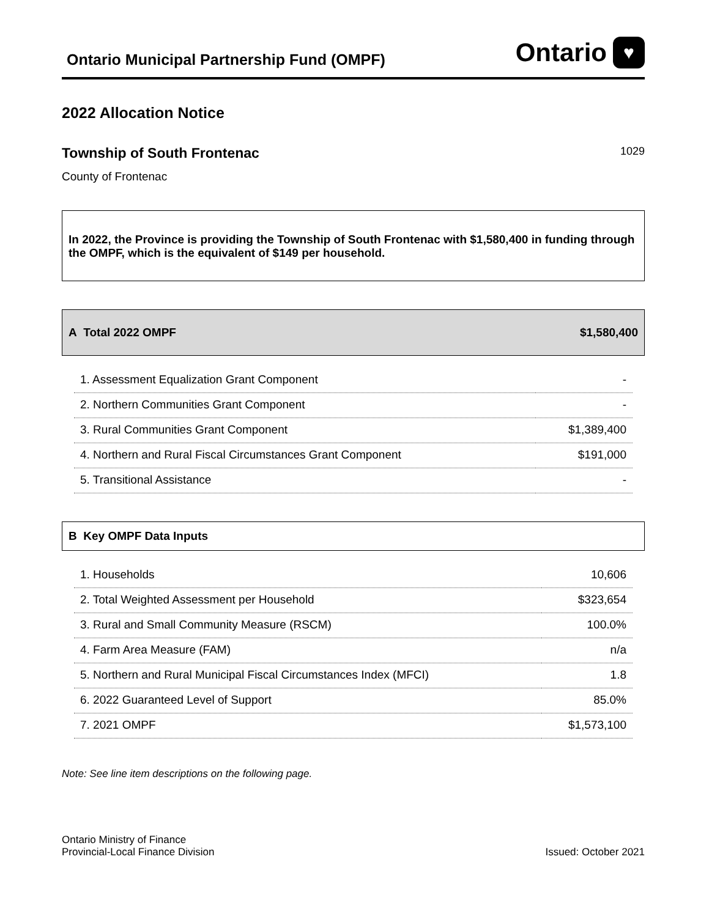Ontario Municipal Partnership Fund (OMPF)
Ontario ♥
2022 Allocation Notice
Township of South Frontenac
1029
County of Frontenac
In 2022, the Province is providing the Township of South Frontenac with $1,580,400 in funding through the OMPF, which is the equivalent of $149 per household.
A Total 2022 OMPF $1,580,400
| 1. Assessment Equalization Grant Component | - |
| 2. Northern Communities Grant Component | - |
| 3. Rural Communities Grant Component | $1,389,400 |
| 4. Northern and Rural Fiscal Circumstances Grant Component | $191,000 |
| 5. Transitional Assistance | - |
B Key OMPF Data Inputs
| 1. Households | 10,606 |
| 2. Total Weighted Assessment per Household | $323,654 |
| 3. Rural and Small Community Measure (RSCM) | 100.0% |
| 4. Farm Area Measure (FAM) | n/a |
| 5. Northern and Rural Municipal Fiscal Circumstances Index (MFCI) | 1.8 |
| 6. 2022 Guaranteed Level of Support | 85.0% |
| 7. 2021 OMPF | $1,573,100 |
Note: See line item descriptions on the following page.
Ontario Ministry of Finance
Provincial-Local Finance Division
Issued: October 2021